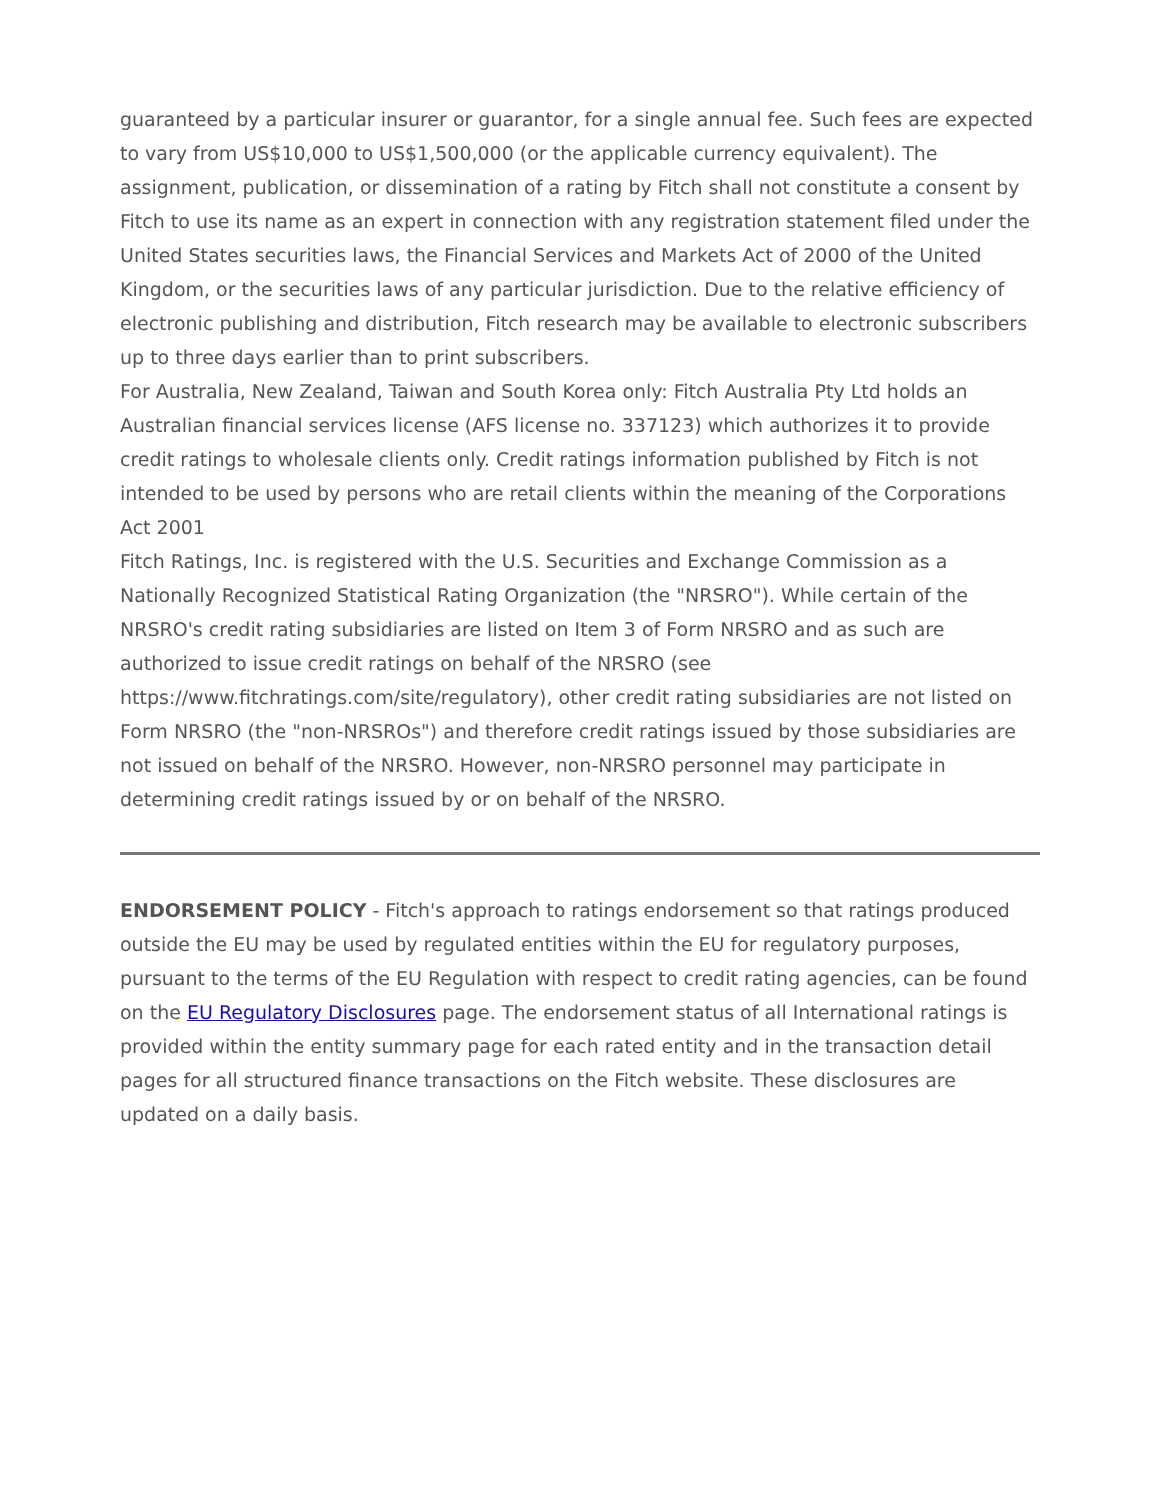guaranteed by a particular insurer or guarantor, for a single annual fee. Such fees are expected to vary from US$10,000 to US$1,500,000 (or the applicable currency equivalent). The assignment, publication, or dissemination of a rating by Fitch shall not constitute a consent by Fitch to use its name as an expert in connection with any registration statement filed under the United States securities laws, the Financial Services and Markets Act of 2000 of the United Kingdom, or the securities laws of any particular jurisdiction. Due to the relative efficiency of electronic publishing and distribution, Fitch research may be available to electronic subscribers up to three days earlier than to print subscribers.
For Australia, New Zealand, Taiwan and South Korea only: Fitch Australia Pty Ltd holds an Australian financial services license (AFS license no. 337123) which authorizes it to provide credit ratings to wholesale clients only. Credit ratings information published by Fitch is not intended to be used by persons who are retail clients within the meaning of the Corporations Act 2001
Fitch Ratings, Inc. is registered with the U.S. Securities and Exchange Commission as a Nationally Recognized Statistical Rating Organization (the "NRSRO"). While certain of the NRSRO's credit rating subsidiaries are listed on Item 3 of Form NRSRO and as such are authorized to issue credit ratings on behalf of the NRSRO (see https://www.fitchratings.com/site/regulatory), other credit rating subsidiaries are not listed on Form NRSRO (the "non-NRSROs") and therefore credit ratings issued by those subsidiaries are not issued on behalf of the NRSRO. However, non-NRSRO personnel may participate in determining credit ratings issued by or on behalf of the NRSRO.
ENDORSEMENT POLICY - Fitch's approach to ratings endorsement so that ratings produced outside the EU may be used by regulated entities within the EU for regulatory purposes, pursuant to the terms of the EU Regulation with respect to credit rating agencies, can be found on the EU Regulatory Disclosures page. The endorsement status of all International ratings is provided within the entity summary page for each rated entity and in the transaction detail pages for all structured finance transactions on the Fitch website. These disclosures are updated on a daily basis.